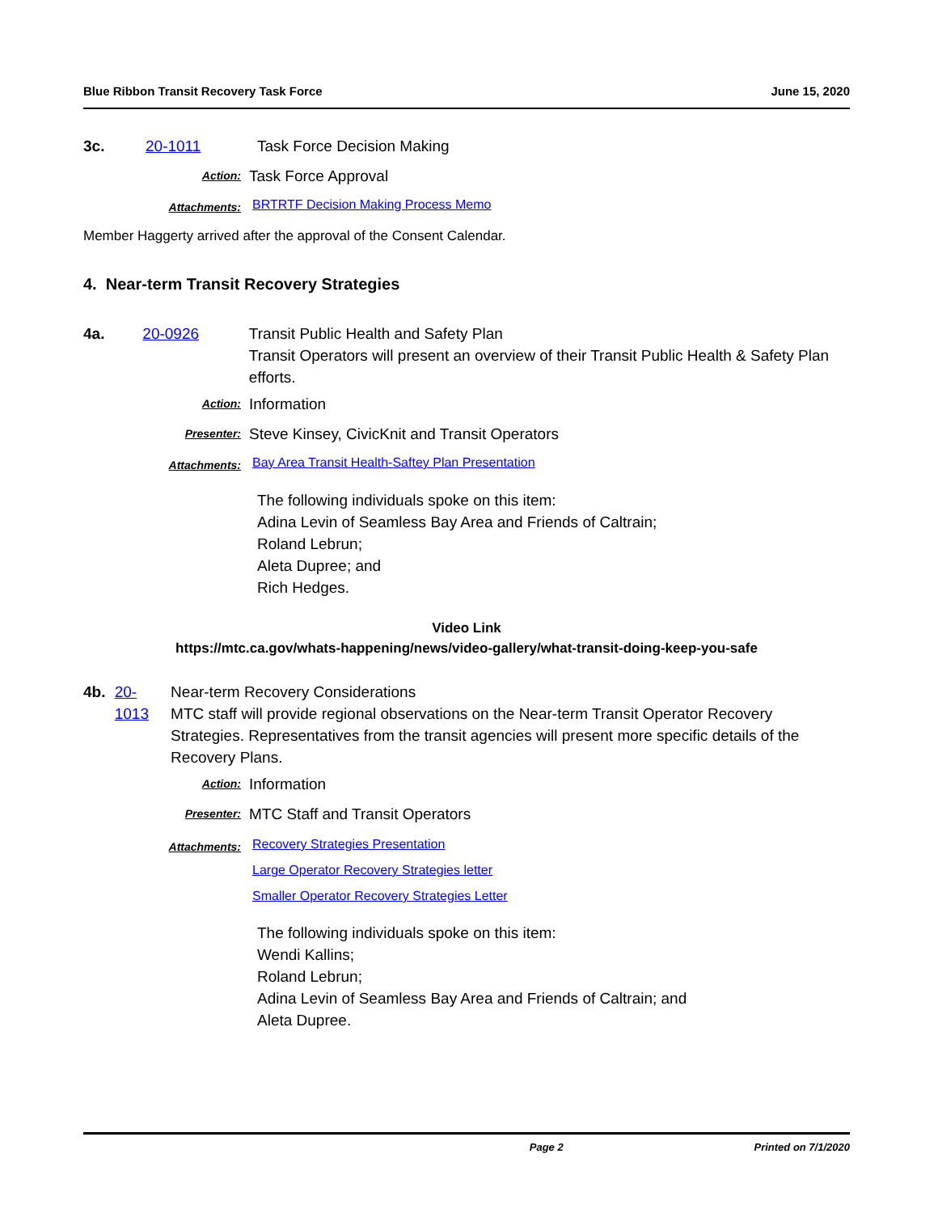Blue Ribbon Transit Recovery Task Force June 15, 2020
3c. 20-1011 Task Force Decision Making
Action:
Task Force Approval
Attachments:
BRTRTF Decision Making Process Memo
Member Haggerty arrived after the approval of the Consent Calendar.
4. Near-term Transit Recovery Strategies
4a. 20-0926 Transit Public Health and Safety Plan
Transit Operators will present an overview of their Transit Public Health & Safety Plan efforts.
Action:
Information
Presenter:
Steve Kinsey, CivicKnit and Transit Operators
Attachments:
Bay Area Transit Health-Saftey Plan Presentation
The following individuals spoke on this item:
Adina Levin of Seamless Bay Area and Friends of Caltrain;
Roland Lebrun;
Aleta Dupree; and
Rich Hedges.
Video Link
https://mtc.ca.gov/whats-happening/news/video-gallery/what-transit-doing-keep-you-safe
4b. 20-1013 Near-term Recovery Considerations
MTC staff will provide regional observations on the Near-term Transit Operator Recovery Strategies. Representatives from the transit agencies will present more specific details of the Recovery Plans.
Action:
Information
Presenter:
MTC Staff and Transit Operators
Attachments:
Recovery Strategies Presentation
Large Operator Recovery Strategies letter
Smaller Operator Recovery Strategies Letter
The following individuals spoke on this item:
Wendi Kallins;
Roland Lebrun;
Adina Levin of Seamless Bay Area and Friends of Caltrain; and
Aleta Dupree.
Page 2 Printed on 7/1/2020